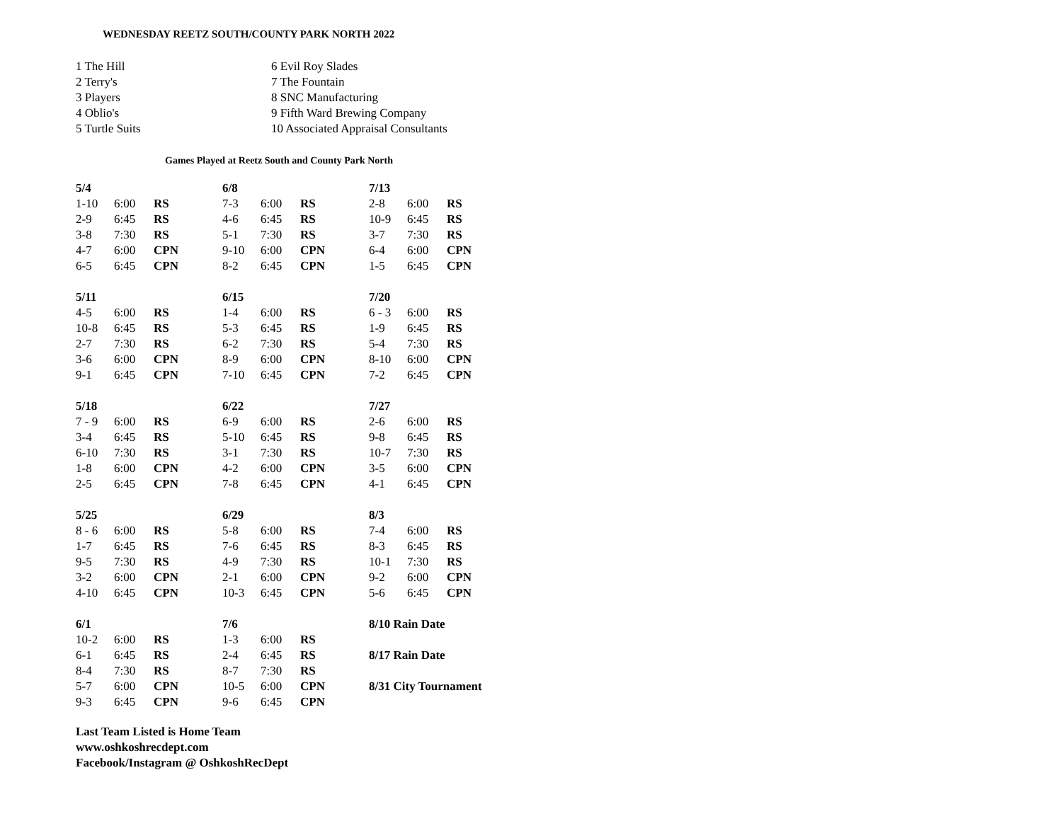WEDNESDAY REETZ SOUTH/COUNTY PARK NORTH 2022
1 The Hill
2 Terry's
3 Players
4 Oblio's
5 Turtle Suits
6 Evil Roy Slades
7 The Fountain
8 SNC Manufacturing
9 Fifth Ward Brewing Company
10 Associated Appraisal Consultants
Games Played at Reetz South and County Park North
| 5/4 | | | 6/8 | | | 7/13 | | |
| 1-10 | 6:00 | RS | 7-3 | 6:00 | RS | 2-8 | 6:00 | RS |
| 2-9 | 6:45 | RS | 4-6 | 6:45 | RS | 10-9 | 6:45 | RS |
| 3-8 | 7:30 | RS | 5-1 | 7:30 | RS | 3-7 | 7:30 | RS |
| 4-7 | 6:00 | CPN | 9-10 | 6:00 | CPN | 6-4 | 6:00 | CPN |
| 6-5 | 6:45 | CPN | 8-2 | 6:45 | CPN | 1-5 | 6:45 | CPN |
| 5/11 | | | 6/15 | | | 7/20 | | |
| 4-5 | 6:00 | RS | 1-4 | 6:00 | RS | 6 - 3 | 6:00 | RS |
| 10-8 | 6:45 | RS | 5-3 | 6:45 | RS | 1-9 | 6:45 | RS |
| 2-7 | 7:30 | RS | 6-2 | 7:30 | RS | 5-4 | 7:30 | RS |
| 3-6 | 6:00 | CPN | 8-9 | 6:00 | CPN | 8-10 | 6:00 | CPN |
| 9-1 | 6:45 | CPN | 7-10 | 6:45 | CPN | 7-2 | 6:45 | CPN |
| 5/18 | | | 6/22 | | | 7/27 | | |
| 7 - 9 | 6:00 | RS | 6-9 | 6:00 | RS | 2-6 | 6:00 | RS |
| 3-4 | 6:45 | RS | 5-10 | 6:45 | RS | 9-8 | 6:45 | RS |
| 6-10 | 7:30 | RS | 3-1 | 7:30 | RS | 10-7 | 7:30 | RS |
| 1-8 | 6:00 | CPN | 4-2 | 6:00 | CPN | 3-5 | 6:00 | CPN |
| 2-5 | 6:45 | CPN | 7-8 | 6:45 | CPN | 4-1 | 6:45 | CPN |
| 5/25 | | | 6/29 | | | 8/3 | | |
| 8 - 6 | 6:00 | RS | 5-8 | 6:00 | RS | 7-4 | 6:00 | RS |
| 1-7 | 6:45 | RS | 7-6 | 6:45 | RS | 8-3 | 6:45 | RS |
| 9-5 | 7:30 | RS | 4-9 | 7:30 | RS | 10-1 | 7:30 | RS |
| 3-2 | 6:00 | CPN | 2-1 | 6:00 | CPN | 9-2 | 6:00 | CPN |
| 4-10 | 6:45 | CPN | 10-3 | 6:45 | CPN | 5-6 | 6:45 | CPN |
| 6/1 | | | 7/6 | | | 8/10 Rain Date | | |
| 10-2 | 6:00 | RS | 1-3 | 6:00 | RS | | | |
| 6-1 | 6:45 | RS | 2-4 | 6:45 | RS | 8/17 Rain Date | | |
| 8-4 | 7:30 | RS | 8-7 | 7:30 | RS | | | |
| 5-7 | 6:00 | CPN | 10-5 | 6:00 | CPN | 8/31 City Tournament | | |
| 9-3 | 6:45 | CPN | 9-6 | 6:45 | CPN | | | |
Last Team Listed is Home Team
www.oshkoshrecdept.com
Facebook/Instagram @ OshkoshRecDept